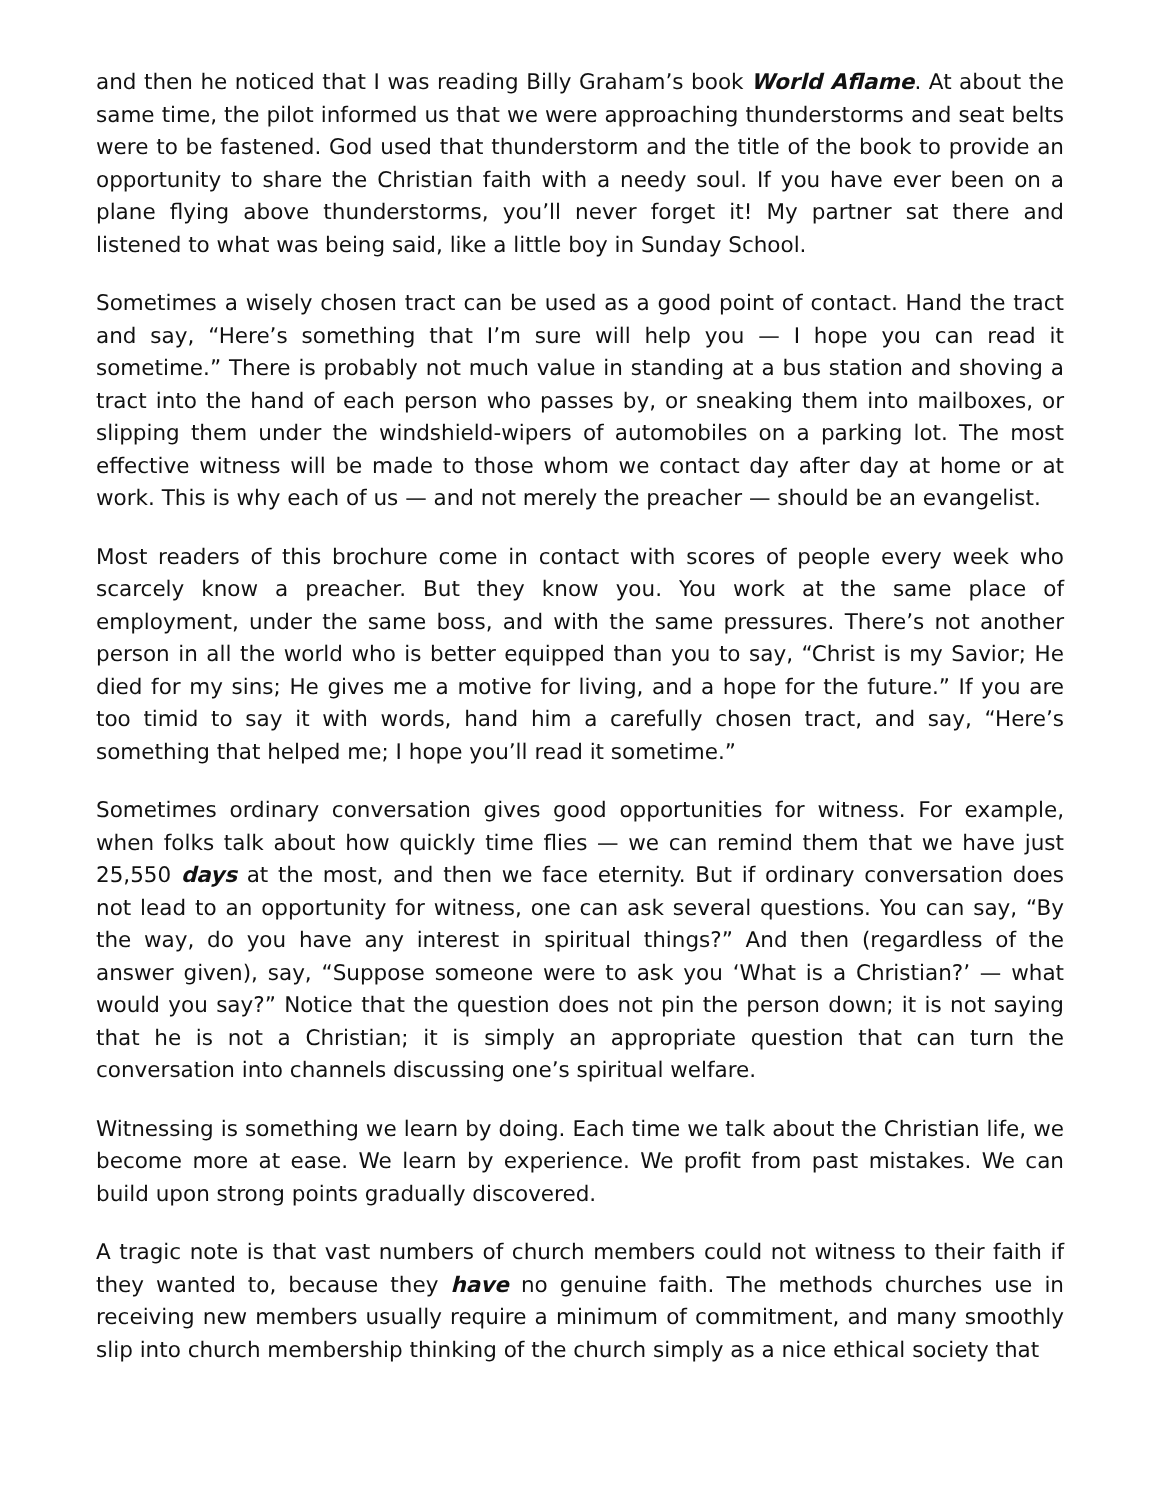and then he noticed that I was reading Billy Graham’s book World Aflame. At about the same time, the pilot informed us that we were approaching thunderstorms and seat belts were to be fastened. God used that thunderstorm and the title of the book to provide an opportunity to share the Christian faith with a needy soul. If you have ever been on a plane flying above thunderstorms, you’ll never forget it! My partner sat there and listened to what was being said, like a little boy in Sunday School.
Sometimes a wisely chosen tract can be used as a good point of contact. Hand the tract and say, “Here’s something that I’m sure will help you — I hope you can read it sometime.” There is probably not much value in standing at a bus station and shoving a tract into the hand of each person who passes by, or sneaking them into mailboxes, or slipping them under the windshield-wipers of automobiles on a parking lot. The most effective witness will be made to those whom we contact day after day at home or at work. This is why each of us — and not merely the preacher — should be an evangelist.
Most readers of this brochure come in contact with scores of people every week who scarcely know a preacher. But they know you. You work at the same place of employment, under the same boss, and with the same pressures. There’s not another person in all the world who is better equipped than you to say, “Christ is my Savior; He died for my sins; He gives me a motive for living, and a hope for the future.” If you are too timid to say it with words, hand him a carefully chosen tract, and say, “Here’s something that helped me; I hope you’ll read it sometime.”
Sometimes ordinary conversation gives good opportunities for witness. For example, when folks talk about how quickly time flies — we can remind them that we have just 25,550 days at the most, and then we face eternity. But if ordinary conversation does not lead to an opportunity for witness, one can ask several questions. You can say, “By the way, do you have any interest in spiritual things?” And then (regardless of the answer given), say, “Suppose someone were to ask you ‘What is a Christian?’ — what would you say?” Notice that the question does not pin the person down; it is not saying that he is not a Christian; it is simply an appropriate question that can turn the conversation into channels discussing one’s spiritual welfare.
Witnessing is something we learn by doing. Each time we talk about the Christian life, we become more at ease. We learn by experience. We profit from past mistakes. We can build upon strong points gradually discovered.
A tragic note is that vast numbers of church members could not witness to their faith if they wanted to, because they have no genuine faith. The methods churches use in receiving new members usually require a minimum of commitment, and many smoothly slip into church membership thinking of the church simply as a nice ethical society that